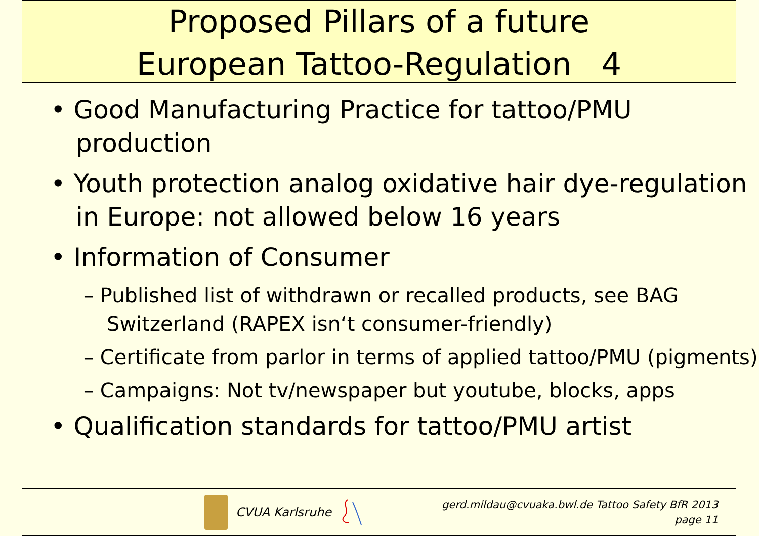Proposed Pillars of a future
European Tattoo-Regulation 4
• Good Manufacturing Practice for tattoo/PMU production
• Youth protection analog oxidative hair dye-regulation in Europe: not allowed below 16 years
• Information of Consumer
– Published list of withdrawn or recalled products, see BAG Switzerland (RAPEX isn‘t consumer-friendly)
– Certificate from parlor in terms of applied tattoo/PMU (pigments)
– Campaigns: Not tv/newspaper but youtube, blocks, apps
• Qualification standards for tattoo/PMU artist
CVUA Karlsruhe
gerd.mildau@cvuaka.bwl.de Tattoo Safety BfR 2013
page 11